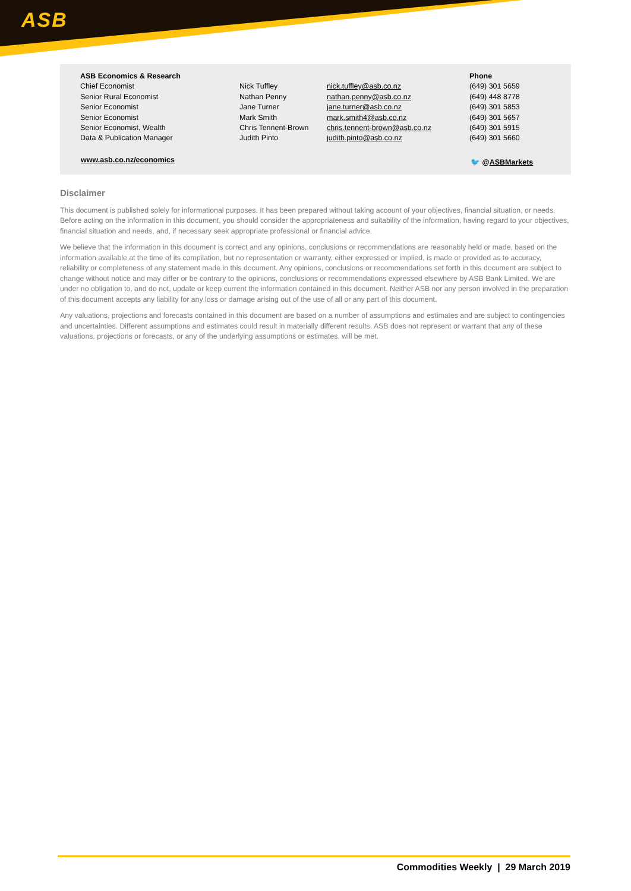ASB
| ASB Economics & Research | | | Phone |
| Chief Economist | Nick Tuffley | nick.tuffley@asb.co.nz | (649) 301 5659 |
| Senior Rural Economist | Nathan Penny | nathan.penny@asb.co.nz | (649) 448 8778 |
| Senior Economist | Jane Turner | jane.turner@asb.co.nz | (649) 301 5853 |
| Senior Economist | Mark Smith | mark.smith4@asb.co.nz | (649) 301 5657 |
| Senior Economist, Wealth | Chris Tennent-Brown | chris.tennent-brown@asb.co.nz | (649) 301 5915 |
| Data & Publication Manager | Judith Pinto | judith.pinto@asb.co.nz | (649) 301 5660 |
www.asb.co.nz/economics 🐦 @ASBMarkets
Disclaimer
This document is published solely for informational purposes. It has been prepared without taking account of your objectives, financial situation, or needs. Before acting on the information in this document, you should consider the appropriateness and suitability of the information, having regard to your objectives, financial situation and needs, and, if necessary seek appropriate professional or financial advice.
We believe that the information in this document is correct and any opinions, conclusions or recommendations are reasonably held or made, based on the information available at the time of its compilation, but no representation or warranty, either expressed or implied, is made or provided as to accuracy, reliability or completeness of any statement made in this document. Any opinions, conclusions or recommendations set forth in this document are subject to change without notice and may differ or be contrary to the opinions, conclusions or recommendations expressed elsewhere by ASB Bank Limited. We are under no obligation to, and do not, update or keep current the information contained in this document. Neither ASB nor any person involved in the preparation of this document accepts any liability for any loss or damage arising out of the use of all or any part of this document.
Any valuations, projections and forecasts contained in this document are based on a number of assumptions and estimates and are subject to contingencies and uncertainties. Different assumptions and estimates could result in materially different results. ASB does not represent or warrant that any of these valuations, projections or forecasts, or any of the underlying assumptions or estimates, will be met.
Commodities Weekly | 29 March 2019